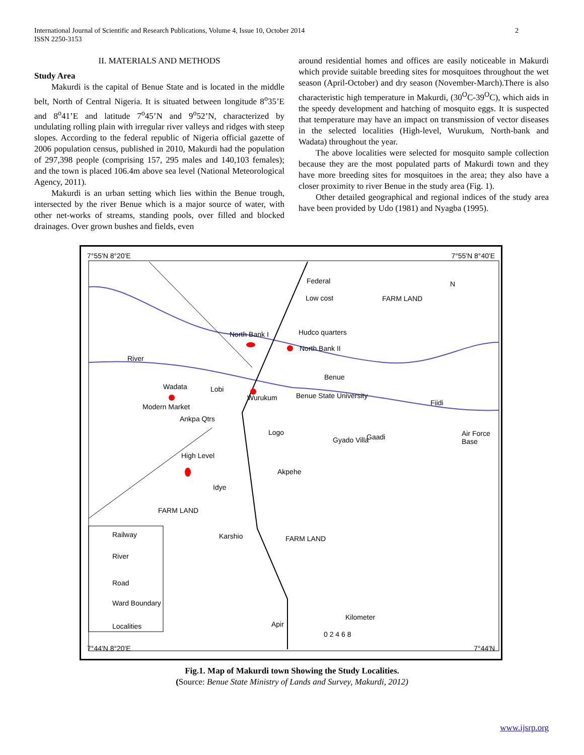2 International Journal of Scientific and Research Publications, Volume 4, Issue 10, October 2014
ISSN 2250-3153
II. MATERIALS AND METHODS
Study Area
Makurdi is the capital of Benue State and is located in the middle belt, North of Central Nigeria. It is situated between longitude 8<sup>o</sup>35’E and 8<sup>o</sup>41’E and latitude 7<sup>o</sup>45’N and 9<sup>o</sup>52’N, characterized by undulating rolling plain with irregular river valleys and ridges with steep slopes. According to the federal republic of Nigeria official gazette of 2006 population census, published in 2010, Makurdi had the population of 297,398 people (comprising 157, 295 males and 140,103 females); and the town is placed 106.4m above sea level (National Meteorological Agency, 2011).
Makurdi is an urban setting which lies within the Benue trough, intersected by the river Benue which is a major source of water, with other net-works of streams, standing pools, over filled and blocked drainages. Over grown bushes and fields, even
around residential homes and offices are easily noticeable in Makurdi which provide suitable breeding sites for mosquitoes throughout the wet season (April-October) and dry season (November-March).There is also characteristic high temperature in Makurdi, (30<sup>O</sup>C-39<sup>O</sup>C), which aids in the speedy development and hatching of mosquito eggs. It is suspected that temperature may have an impact on transmission of vector diseases in the selected localities (High-level, Wurukum, North-bank and Wadata) throughout the year.
The above localities were selected for mosquito sample collection because they are the most populated parts of Makurdi town and they have more breeding sites for mosquitoes in the area; they also have a closer proximity to river Benue in the study area (Fig. 1).
Other detailed geographical and regional indices of the study area have been provided by Udo (1981) and Nyagba (1995).
7°55'N 8°20'E 7°55'N 8°40'E
Federal
Low cost FARM LAND
N
North Bank I Hudco quarters
North Bank II
River
Benue
Wadata Lobi
Wurukum Benue State University
Fiidi Modern Market
Ankpa Qtrs
Logo
Gyado Villa Gaadi Air Force Base
High Level
Akpehe
Idye
FARM LAND
Railway
River
Karshio FARM LAND
Road
Ward Boundary
Localities
Kilometer
0 2 4 6 8
Apir
7°44'N 8°20'E 7°44'N
Fig.1. Map of Makurdi town Showing the Study Localities.
(Source: Benue State Ministry of Lands and Survey, Makurdi, 2012)
www.ijsrp.org